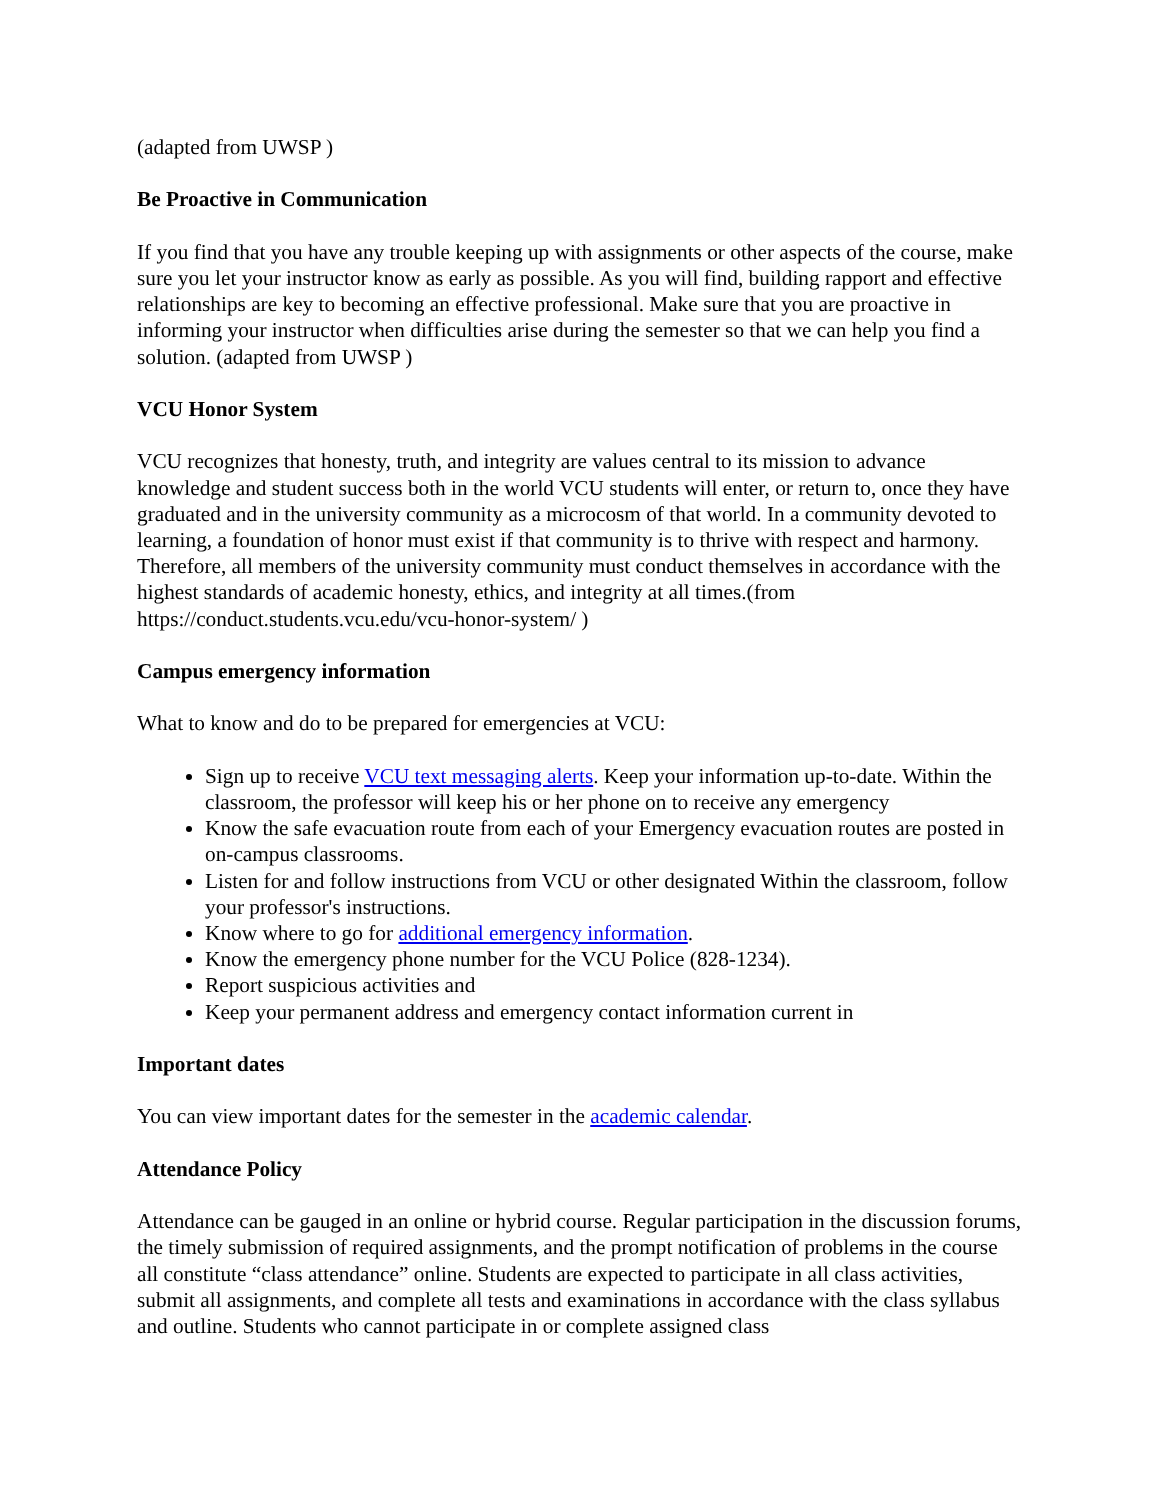(adapted from UWSP )
Be Proactive in Communication
If you find that you have any trouble keeping up with assignments or other aspects of the course, make sure you let your instructor know as early as possible. As you will find, building rapport and effective relationships are key to becoming an effective professional. Make sure that you are proactive in informing your instructor when difficulties arise during the semester so that we can help you find a solution. (adapted from UWSP )
VCU Honor System
VCU recognizes that honesty, truth, and integrity are values central to its mission to advance knowledge and student success both in the world VCU students will enter, or return to, once they have graduated and in the university community as a microcosm of that world. In a community devoted to learning, a foundation of honor must exist if that community is to thrive with respect and harmony. Therefore, all members of the university community must conduct themselves in accordance with the highest standards of academic honesty, ethics, and integrity at all times.(from https://conduct.students.vcu.edu/vcu-honor-system/ )
Campus emergency information
What to know and do to be prepared for emergencies at VCU:
Sign up to receive VCU text messaging alerts. Keep your information up-to-date. Within the classroom, the professor will keep his or her phone on to receive any emergency
Know the safe evacuation route from each of your Emergency evacuation routes are posted in on-campus classrooms.
Listen for and follow instructions from VCU or other designated Within the classroom, follow your professor's instructions.
Know where to go for additional emergency information.
Know the emergency phone number for the VCU Police (828-1234).
Report suspicious activities and
Keep your permanent address and emergency contact information current in
Important dates
You can view important dates for the semester in the academic calendar.
Attendance Policy
Attendance can be gauged in an online or hybrid course. Regular participation in the discussion forums, the timely submission of required assignments, and the prompt notification of problems in the course all constitute “class attendance” online. Students are expected to participate in all class activities, submit all assignments, and complete all tests and examinations in accordance with the class syllabus and outline. Students who cannot participate in or complete assigned class